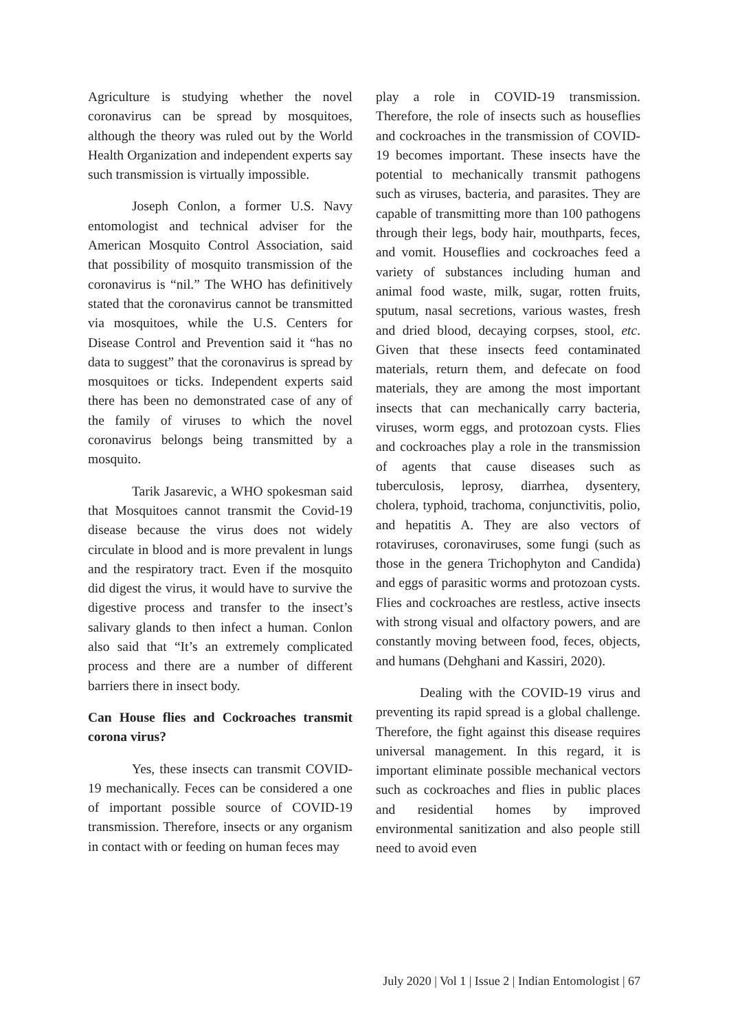Agriculture is studying whether the novel coronavirus can be spread by mosquitoes, although the theory was ruled out by the World Health Organization and independent experts say such transmission is virtually impossible.
Joseph Conlon, a former U.S. Navy entomologist and technical adviser for the American Mosquito Control Association, said that possibility of mosquito transmission of the coronavirus is “nil.” The WHO has definitively stated that the coronavirus cannot be transmitted via mosquitoes, while the U.S. Centers for Disease Control and Prevention said it “has no data to suggest” that the coronavirus is spread by mosquitoes or ticks. Independent experts said there has been no demonstrated case of any of the family of viruses to which the novel coronavirus belongs being transmitted by a mosquito.
Tarik Jasarevic, a WHO spokesman said that Mosquitoes cannot transmit the Covid-19 disease because the virus does not widely circulate in blood and is more prevalent in lungs and the respiratory tract. Even if the mosquito did digest the virus, it would have to survive the digestive process and transfer to the insect’s salivary glands to then infect a human. Conlon also said that “It’s an extremely complicated process and there are a number of different barriers there in insect body.
Can House flies and Cockroaches transmit corona virus?
Yes, these insects can transmit COVID-19 mechanically. Feces can be considered a one of important possible source of COVID-19 transmission. Therefore, insects or any organism in contact with or feeding on human feces may
play a role in COVID-19 transmission. Therefore, the role of insects such as houseflies and cockroaches in the transmission of COVID-19 becomes important. These insects have the potential to mechanically transmit pathogens such as viruses, bacteria, and parasites. They are capable of transmitting more than 100 pathogens through their legs, body hair, mouthparts, feces, and vomit. Houseflies and cockroaches feed a variety of substances including human and animal food waste, milk, sugar, rotten fruits, sputum, nasal secretions, various wastes, fresh and dried blood, decaying corpses, stool, etc. Given that these insects feed contaminated materials, return them, and defecate on food materials, they are among the most important insects that can mechanically carry bacteria, viruses, worm eggs, and protozoan cysts. Flies and cockroaches play a role in the transmission of agents that cause diseases such as tuberculosis, leprosy, diarrhea, dysentery, cholera, typhoid, trachoma, conjunctivitis, polio, and hepatitis A. They are also vectors of rotaviruses, coronaviruses, some fungi (such as those in the genera Trichophyton and Candida) and eggs of parasitic worms and protozoan cysts. Flies and cockroaches are restless, active insects with strong visual and olfactory powers, and are constantly moving between food, feces, objects, and humans (Dehghani and Kassiri, 2020).
Dealing with the COVID-19 virus and preventing its rapid spread is a global challenge. Therefore, the fight against this disease requires universal management. In this regard, it is important eliminate possible mechanical vectors such as cockroaches and flies in public places and residential homes by improved environmental sanitization and also people still need to avoid even
July 2020 | Vol 1 | Issue 2 | Indian Entomologist | 67